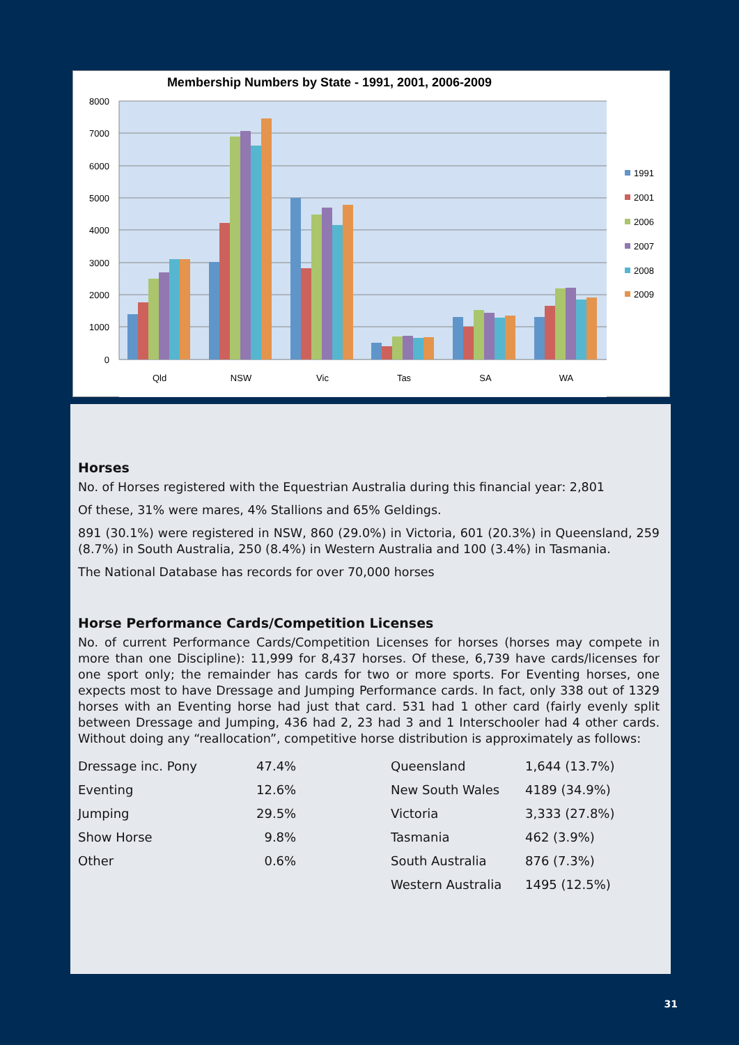Membership Numbers by State - 1991, 2001, 2006-2009
8000
7000
6000
5000
4000
3000
2000
1000
0
Qld
NSW
Vic
Tas
SA
WA
1991
2001
2006
2007
2008
2009
Horses
No. of Horses registered with the Equestrian Australia during this financial year: 2,801
Of these, 31% were mares, 4% Stallions and 65% Geldings.
891 (30.1%) were registered in NSW, 860 (29.0%) in Victoria, 601 (20.3%) in Queensland, 259 (8.7%) in South Australia, 250 (8.4%) in Western Australia and 100 (3.4%) in Tasmania.
The National Database has records for over 70,000 horses
Horse Performance Cards/Competition Licenses
No. of current Performance Cards/Competition Licenses for horses (horses may compete in more than one Discipline): 11,999 for 8,437 horses. Of these, 6,739 have cards/licenses for one sport only; the remainder has cards for two or more sports. For Eventing horses, one expects most to have Dressage and Jumping Performance cards. In fact, only 338 out of 1329 horses with an Eventing horse had just that card. 531 had 1 other card (fairly evenly split between Dressage and Jumping, 436 had 2, 23 had 3 and 1 Interschooler had 4 other cards. Without doing any “reallocation”, competitive horse distribution is approximately as follows:
| Dressage inc. Pony | 47.4% | Queensland | 1,644 (13.7%) |
| Eventing | 12.6% | New South Wales | 4189 (34.9%) |
| Jumping | 29.5% | Victoria | 3,333 (27.8%) |
| Show Horse | 9.8% | Tasmania | 462 (3.9%) |
| Other | 0.6% | South Australia | 876 (7.3%) |
| | | Western Australia | 1495 (12.5%) |
31